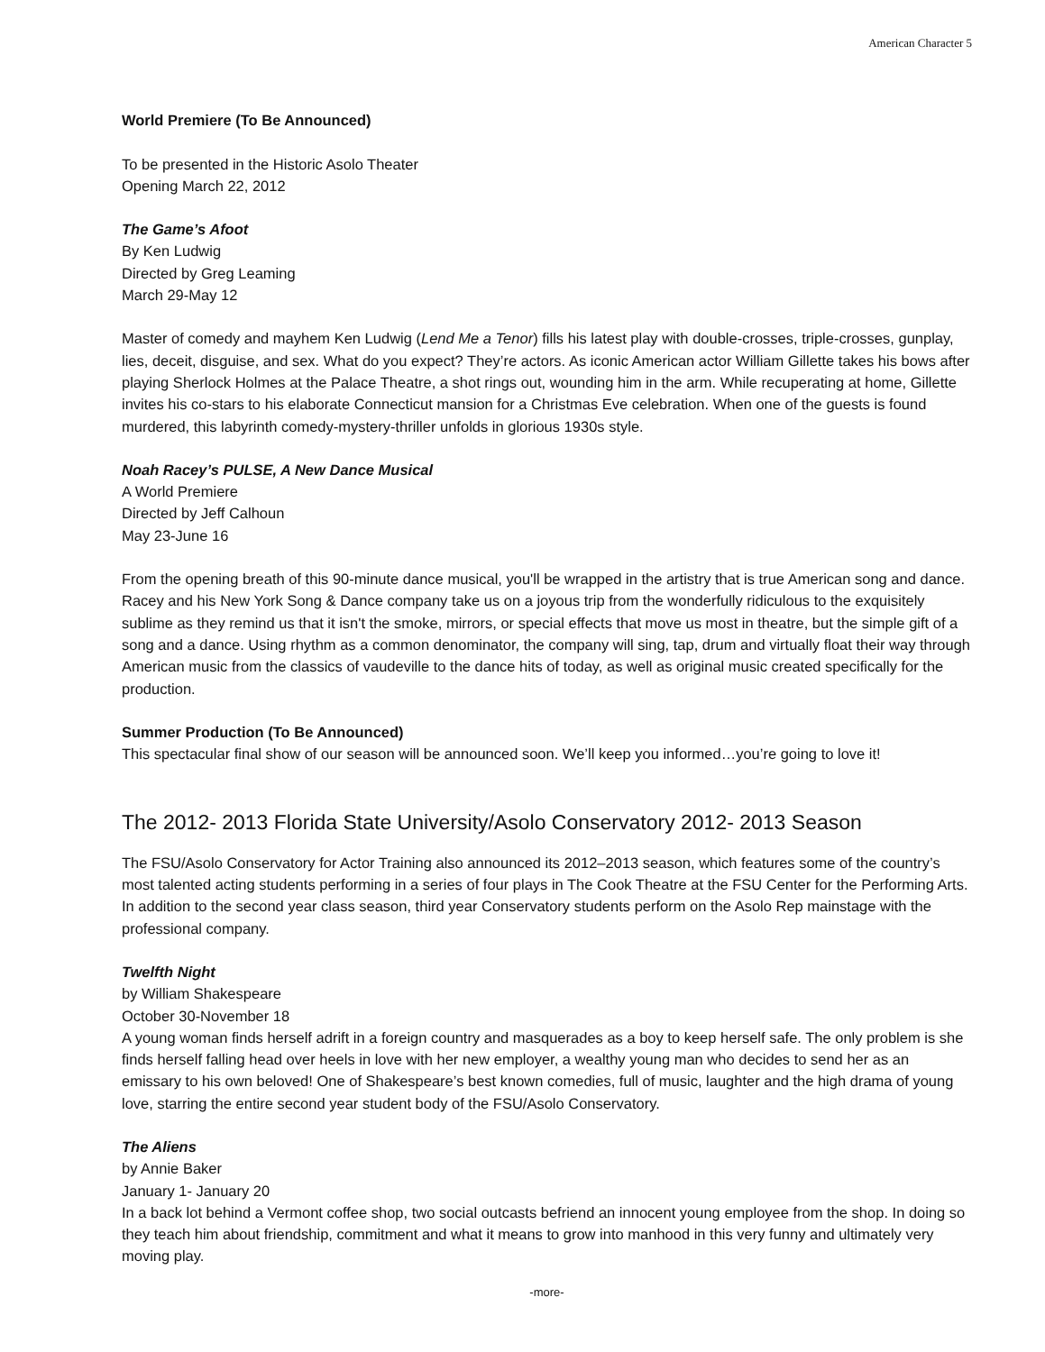American Character 5
World Premiere (To Be Announced)
To be presented in the Historic Asolo Theater
Opening March 22, 2012
The Game’s Afoot
By Ken Ludwig
Directed by Greg Leaming
March 29-May 12
Master of comedy and mayhem Ken Ludwig (Lend Me a Tenor) fills his latest play with double-crosses, triple-crosses, gunplay, lies, deceit, disguise, and sex. What do you expect? They’re actors. As iconic American actor William Gillette takes his bows after playing Sherlock Holmes at the Palace Theatre, a shot rings out, wounding him in the arm. While recuperating at home, Gillette invites his co-stars to his elaborate Connecticut mansion for a Christmas Eve celebration. When one of the guests is found murdered, this labyrinth comedy-mystery-thriller unfolds in glorious 1930s style.
Noah Racey’s PULSE, A New Dance Musical
A World Premiere
Directed by Jeff Calhoun
May 23-June 16
From the opening breath of this 90-minute dance musical, you'll be wrapped in the artistry that is true American song and dance. Racey and his New York Song & Dance company take us on a joyous trip from the wonderfully ridiculous to the exquisitely sublime as they remind us that it isn't the smoke, mirrors, or special effects that move us most in theatre, but the simple gift of a song and a dance. Using rhythm as a common denominator, the company will sing, tap, drum and virtually float their way through American music from the classics of vaudeville to the dance hits of today, as well as original music created specifically for the production.
Summer Production (To Be Announced)
This spectacular final show of our season will be announced soon. We’ll keep you informed…you’re going to love it!
The 2012- 2013 Florida State University/Asolo Conservatory 2012- 2013 Season
The FSU/Asolo Conservatory for Actor Training also announced its 2012–2013 season, which features some of the country’s most talented acting students performing in a series of four plays in The Cook Theatre at the FSU Center for the Performing Arts. In addition to the second year class season, third year Conservatory students perform on the Asolo Rep mainstage with the professional company.
Twelfth Night
by William Shakespeare
October 30-November 18
A young woman finds herself adrift in a foreign country and masquerades as a boy to keep herself safe. The only problem is she finds herself falling head over heels in love with her new employer, a wealthy young man who decides to send her as an emissary to his own beloved! One of Shakespeare’s best known comedies, full of music, laughter and the high drama of young love, starring the entire second year student body of the FSU/Asolo Conservatory.
The Aliens
by Annie Baker
January 1- January 20
In a back lot behind a Vermont coffee shop, two social outcasts befriend an innocent young employee from the shop. In doing so they teach him about friendship, commitment and what it means to grow into manhood in this very funny and ultimately very moving play.
-more-